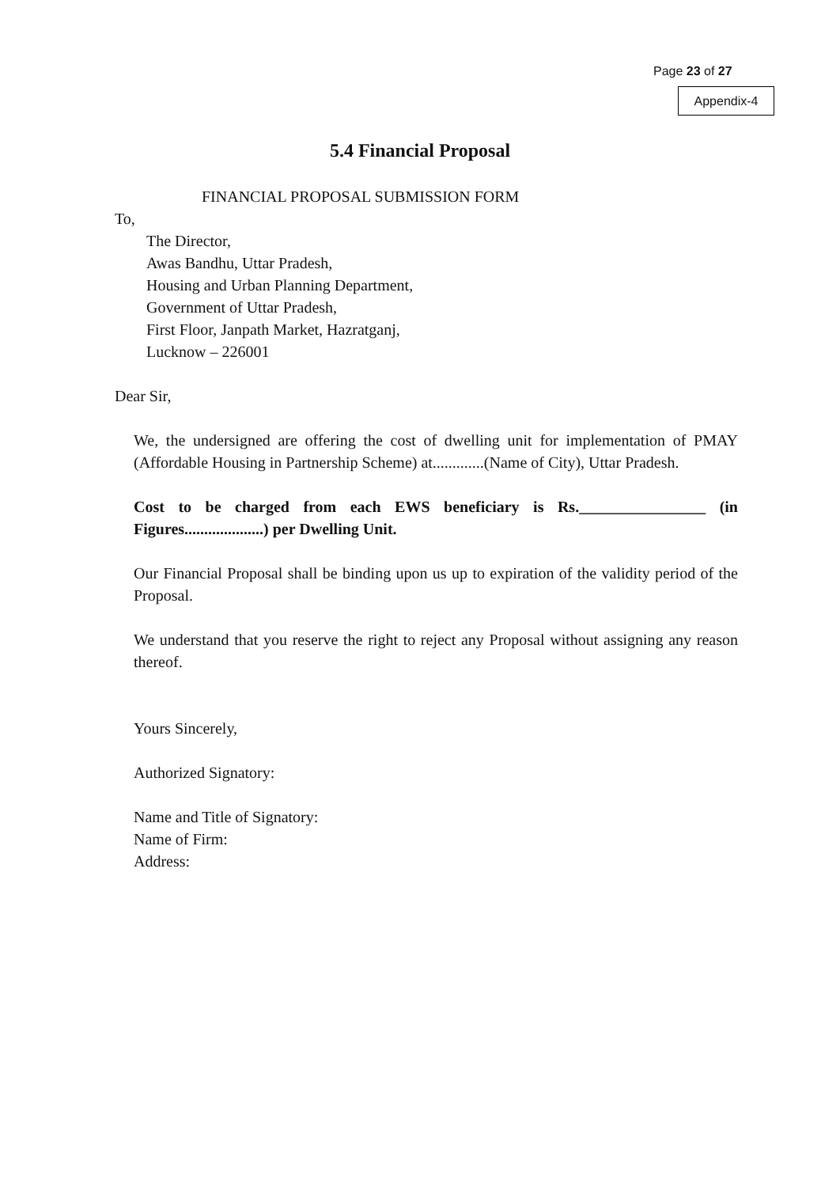Page 23 of 27
Appendix-4
5.4 Financial Proposal
FINANCIAL PROPOSAL SUBMISSION FORM
To,
The Director,
Awas Bandhu, Uttar Pradesh,
Housing and Urban Planning Department,
Government of Uttar Pradesh,
First Floor, Janpath Market, Hazratganj,
Lucknow – 226001
Dear Sir,
We, the undersigned are offering the cost of dwelling unit for implementation of PMAY (Affordable Housing in Partnership Scheme) at.............(Name of City), Uttar Pradesh.
Cost to be charged from each EWS beneficiary is Rs.________________ (in Figures....................) per Dwelling Unit.
Our Financial Proposal shall be binding upon us up to expiration of the validity period of the Proposal.
We understand that you reserve the right to reject any Proposal without assigning any reason thereof.
Yours Sincerely,
Authorized Signatory:
Name and Title of Signatory:
Name of Firm:
Address: